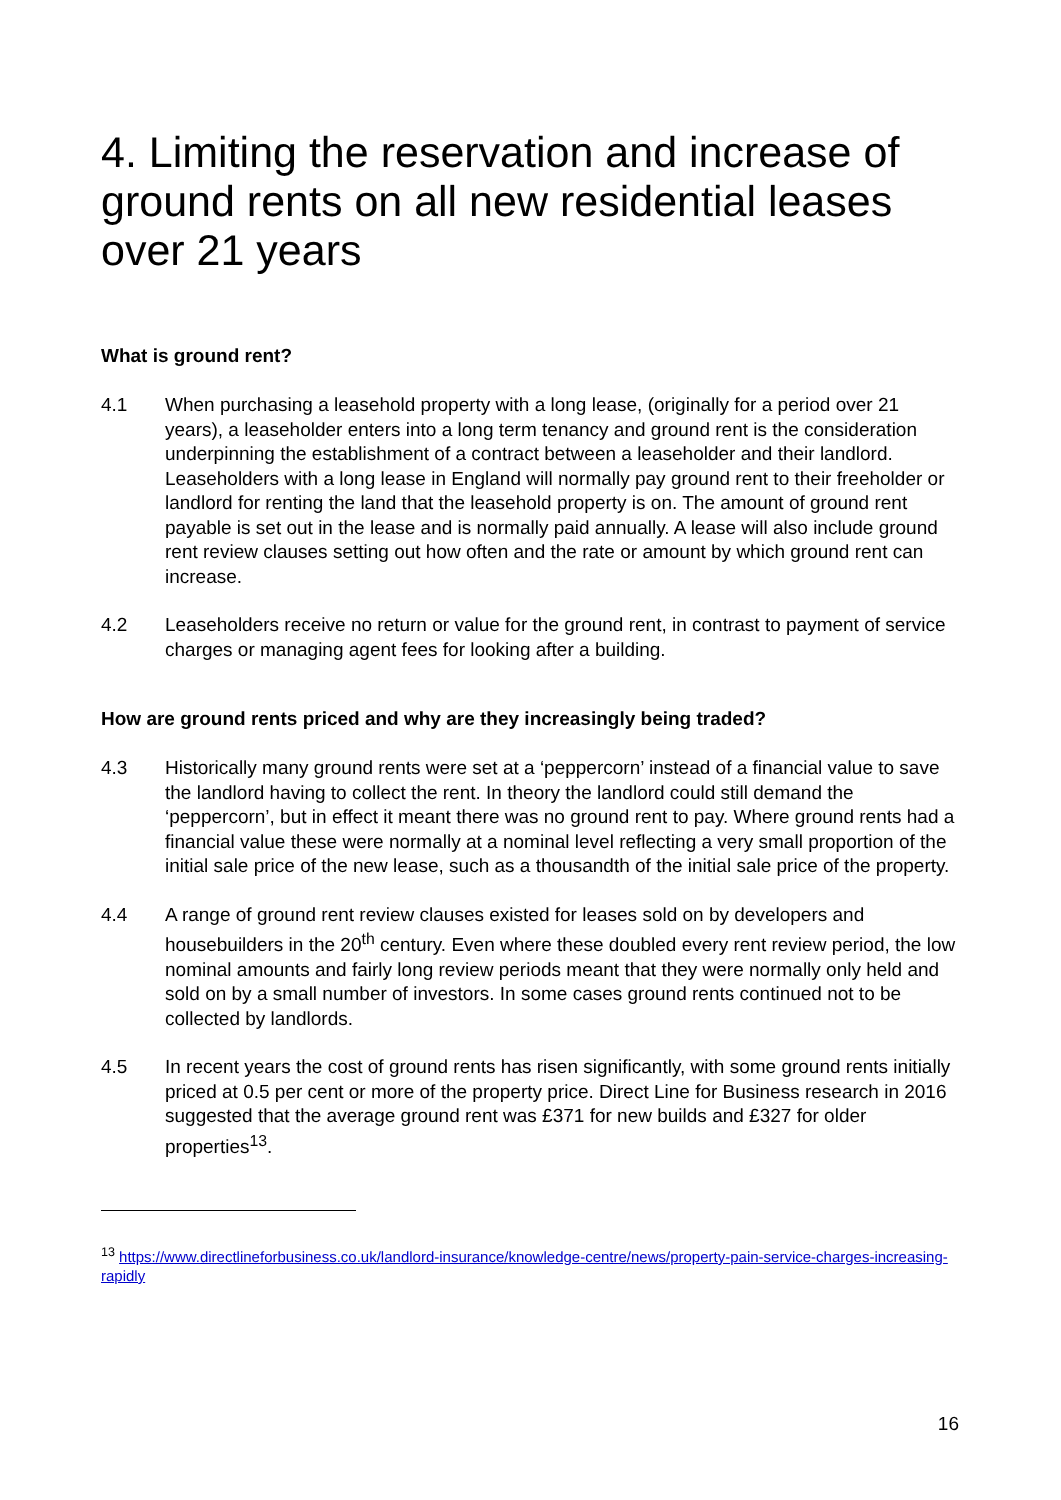4. Limiting the reservation and increase of ground rents on all new residential leases over 21 years
What is ground rent?
4.1 When purchasing a leasehold property with a long lease, (originally for a period over 21 years), a leaseholder enters into a long term tenancy and ground rent is the consideration underpinning the establishment of a contract between a leaseholder and their landlord. Leaseholders with a long lease in England will normally pay ground rent to their freeholder or landlord for renting the land that the leasehold property is on. The amount of ground rent payable is set out in the lease and is normally paid annually. A lease will also include ground rent review clauses setting out how often and the rate or amount by which ground rent can increase.
4.2 Leaseholders receive no return or value for the ground rent, in contrast to payment of service charges or managing agent fees for looking after a building.
How are ground rents priced and why are they increasingly being traded?
4.3 Historically many ground rents were set at a ‘peppercorn’ instead of a financial value to save the landlord having to collect the rent. In theory the landlord could still demand the ‘peppercorn’, but in effect it meant there was no ground rent to pay. Where ground rents had a financial value these were normally at a nominal level reflecting a very small proportion of the initial sale price of the new lease, such as a thousandth of the initial sale price of the property.
4.4 A range of ground rent review clauses existed for leases sold on by developers and housebuilders in the 20<sup>th</sup> century. Even where these doubled every rent review period, the low nominal amounts and fairly long review periods meant that they were normally only held and sold on by a small number of investors. In some cases ground rents continued not to be collected by landlords.
4.5 In recent years the cost of ground rents has risen significantly, with some ground rents initially priced at 0.5 per cent or more of the property price. Direct Line for Business research in 2016 suggested that the average ground rent was £371 for new builds and £327 for older properties<sup>13</sup>.
<sup>13</sup> https://www.directlineforbusiness.co.uk/landlord-insurance/knowledge-centre/news/property-pain-service-charges-increasing-rapidly
16